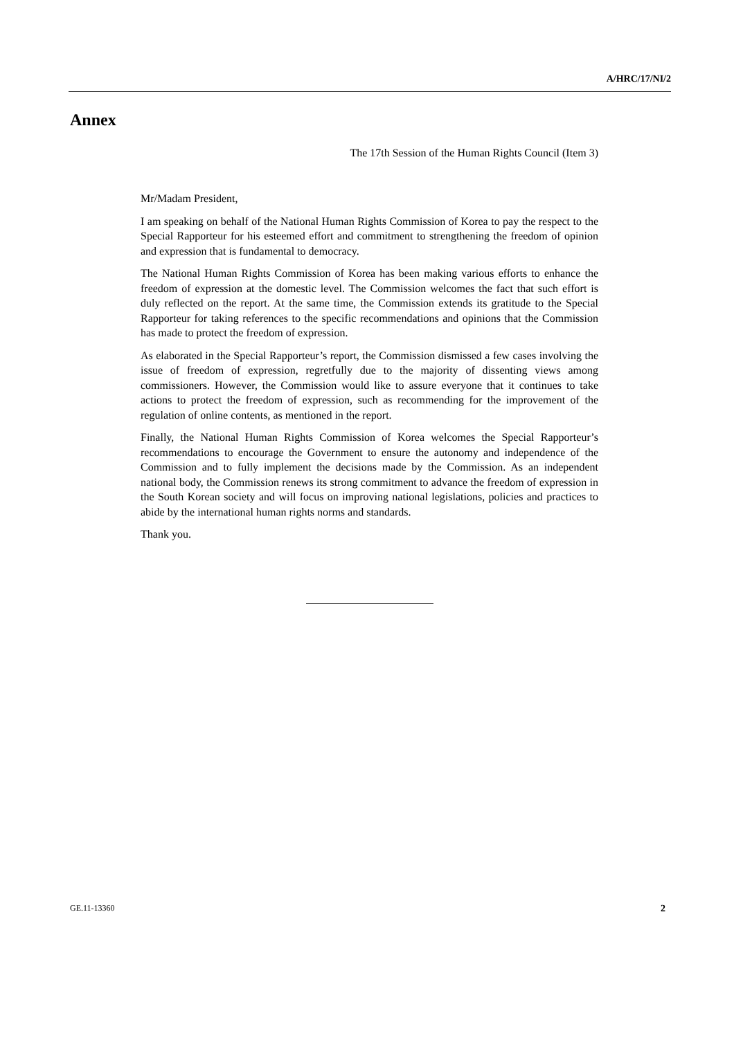A/HRC/17/NI/2
Annex
The 17th Session of the Human Rights Council (Item 3)
Mr/Madam President,
I am speaking on behalf of the National Human Rights Commission of Korea to pay the respect to the Special Rapporteur for his esteemed effort and commitment to strengthening the freedom of opinion and expression that is fundamental to democracy.
The National Human Rights Commission of Korea has been making various efforts to enhance the freedom of expression at the domestic level. The Commission welcomes the fact that such effort is duly reflected on the report. At the same time, the Commission extends its gratitude to the Special Rapporteur for taking references to the specific recommendations and opinions that the Commission has made to protect the freedom of expression.
As elaborated in the Special Rapporteur’s report, the Commission dismissed a few cases involving the issue of freedom of expression, regretfully due to the majority of dissenting views among commissioners. However, the Commission would like to assure everyone that it continues to take actions to protect the freedom of expression, such as recommending for the improvement of the regulation of online contents, as mentioned in the report.
Finally, the National Human Rights Commission of Korea welcomes the Special Rapporteur’s recommendations to encourage the Government to ensure the autonomy and independence of the Commission and to fully implement the decisions made by the Commission. As an independent national body, the Commission renews its strong commitment to advance the freedom of expression in the South Korean society and will focus on improving national legislations, policies and practices to abide by the international human rights norms and standards.
Thank you.
GE.11-13360 2